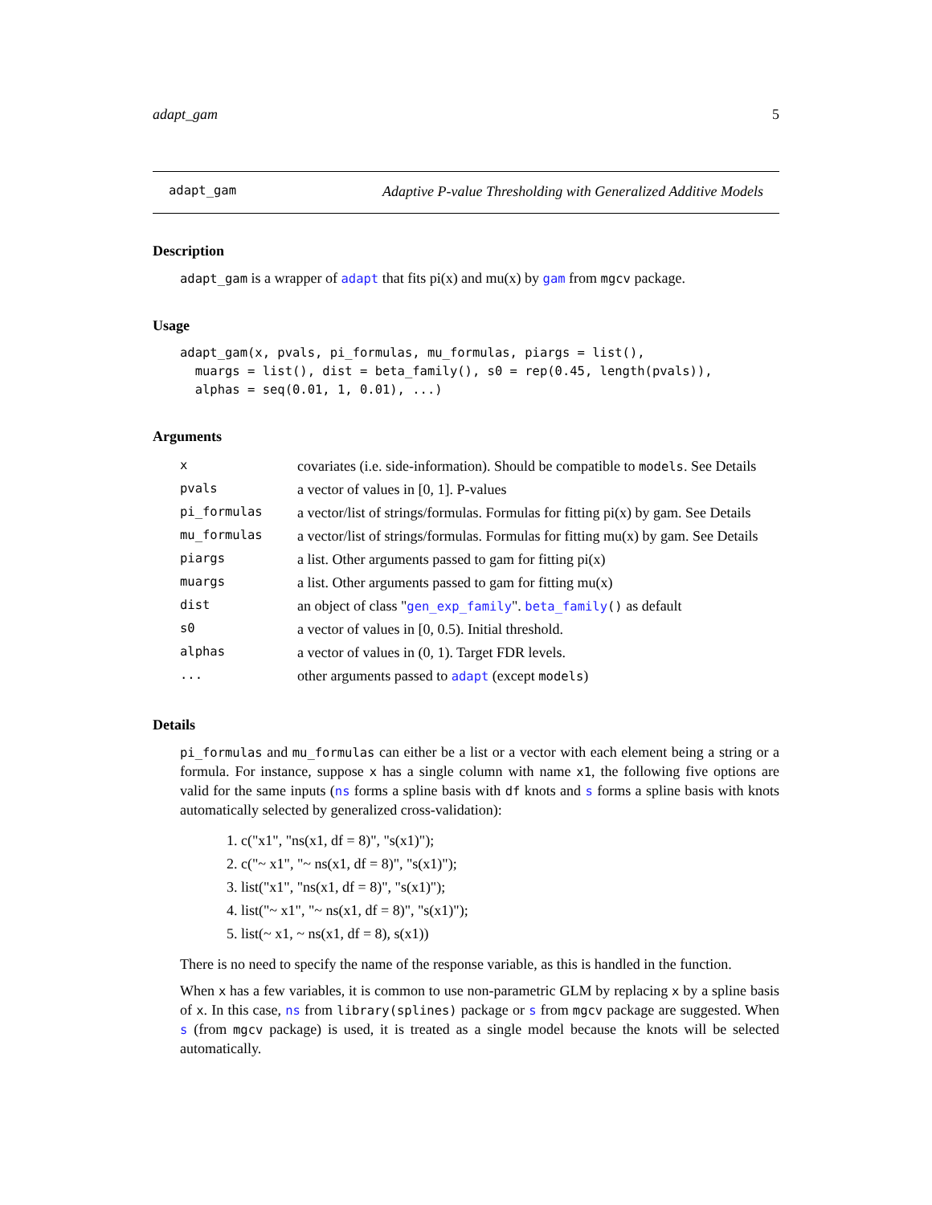adapt_gam 5
adapt_gam Adaptive P-value Thresholding with Generalized Additive Models
Description
adapt_gam is a wrapper of adapt that fits pi(x) and mu(x) by gam from mgcv package.
Usage
adapt_gam(x, pvals, pi_formulas, mu_formulas, piargs = list(),
  muargs = list(), dist = beta_family(), s0 = rep(0.45, length(pvals)),
  alphas = seq(0.01, 1, 0.01), ...)
Arguments
| x | covariates (i.e. side-information). Should be compatible to models . See Details |
| pvals | a vector of values in [0, 1]. P-values |
| pi_formulas | a vector/list of strings/formulas. Formulas for fitting pi(x) by gam. See Details |
| mu_formulas | a vector/list of strings/formulas. Formulas for fitting mu(x) by gam. See Details |
| piargs | a list. Other arguments passed to gam for fitting pi(x) |
| muargs | a list. Other arguments passed to gam for fitting mu(x) |
| dist | an object of class " gen_exp_family ". beta_family () as default |
| s0 | a vector of values in [0, 0.5). Initial threshold. |
| alphas | a vector of values in (0, 1). Target FDR levels. |
| ... | other arguments passed to adapt (except models ) |
Details
pi_formulas and mu_formulas can either be a list or a vector with each element being a string or a formula. For instance, suppose x has a single column with name x1, the following five options are valid for the same inputs (ns forms a spline basis with df knots and s forms a spline basis with knots automatically selected by generalized cross-validation):
1. c("x1", "ns(x1, df = 8)", "s(x1)");
2. c("~ x1", "~ ns(x1, df = 8)", "s(x1)");
3. list("x1", "ns(x1, df = 8)", "s(x1)");
4. list("~ x1", "~ ns(x1, df = 8)", "s(x1)");
5. list(~ x1, ~ ns(x1, df = 8), s(x1))
There is no need to specify the name of the response variable, as this is handled in the function.
When x has a few variables, it is common to use non-parametric GLM by replacing x by a spline basis of x. In this case, ns from library(splines) package or s from mgcv package are suggested. When s (from mgcv package) is used, it is treated as a single model because the knots will be selected automatically.